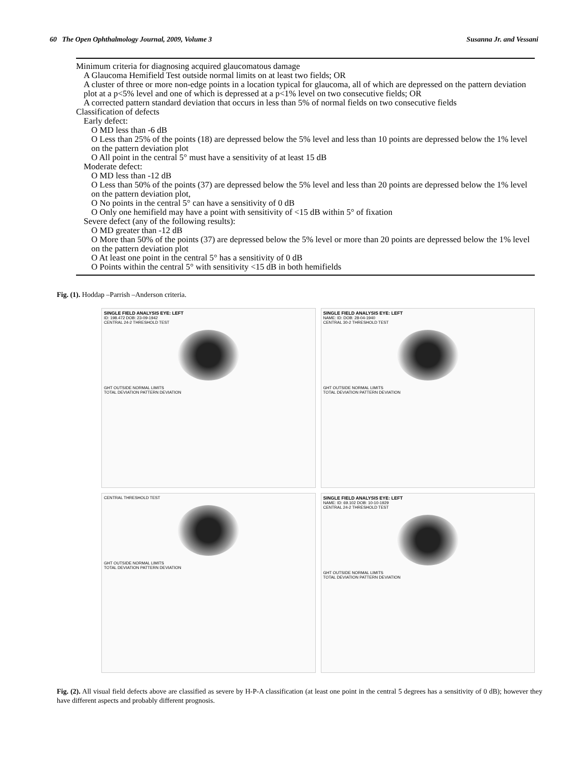60 The Open Ophthalmology Journal, 2009, Volume 3 Susanna Jr. and Vessani
Minimum criteria for diagnosing acquired glaucomatous damage
A Glaucoma Hemifield Test outside normal limits on at least two fields; OR
A cluster of three or more non-edge points in a location typical for glaucoma, all of which are depressed on the pattern deviation plot at a p<5% level and one of which is depressed at a p<1% level on two consecutive fields; OR
A corrected pattern standard deviation that occurs in less than 5% of normal fields on two consecutive fields
Classification of defects
Early defect:
O MD less than -6 dB
O Less than 25% of the points (18) are depressed below the 5% level and less than 10 points are depressed below the 1% level on the pattern deviation plot
O All point in the central 5° must have a sensitivity of at least 15 dB
Moderate defect:
O MD less than -12 dB
O Less than 50% of the points (37) are depressed below the 5% level and less than 20 points are depressed below the 1% level on the pattern deviation plot,
O No points in the central 5° can have a sensitivity of 0 dB
O Only one hemifield may have a point with sensitivity of <15 dB within 5° of fixation
Severe defect (any of the following results):
O MD greater than -12 dB
O More than 50% of the points (37) are depressed below the 5% level or more than 20 points are depressed below the 1% level on the pattern deviation plot
O At least one point in the central 5° has a sensitivity of 0 dB
O Points within the central 5° with sensitivity <15 dB in both hemifields
Fig. (1). Hoddap –Parrish –Anderson criteria.
SINGLE FIELD ANALYSIS EYE: LEFT
ID: 198.472 DOB: 23-09-1942
CENTRAL 24-2 THRESHOLD TEST
GHT OUTSIDE NORMAL LIMITS
TOTAL DEVIATION PATTERN DEVIATION
SINGLE FIELD ANALYSIS EYE: LEFT
NAME: ID: DOB: 28-04-1940
CENTRAL 30-2 THRESHOLD TEST
GHT OUTSIDE NORMAL LIMITS
TOTAL DEVIATION PATTERN DEVIATION
CENTRAL THRESHOLD TEST
GHT OUTSIDE NORMAL LIMITS
TOTAL DEVIATION PATTERN DEVIATION
SINGLE FIELD ANALYSIS EYE: LEFT
NAME: ID: 69.102 DOB: 10-10-1929
CENTRAL 24-2 THRESHOLD TEST
GHT OUTSIDE NORMAL LIMITS
TOTAL DEVIATION PATTERN DEVIATION
Fig. (2). All visual field defects above are classified as severe by H-P-A classification (at least one point in the central 5 degrees has a sensitivity of 0 dB); however they have different aspects and probably different prognosis.